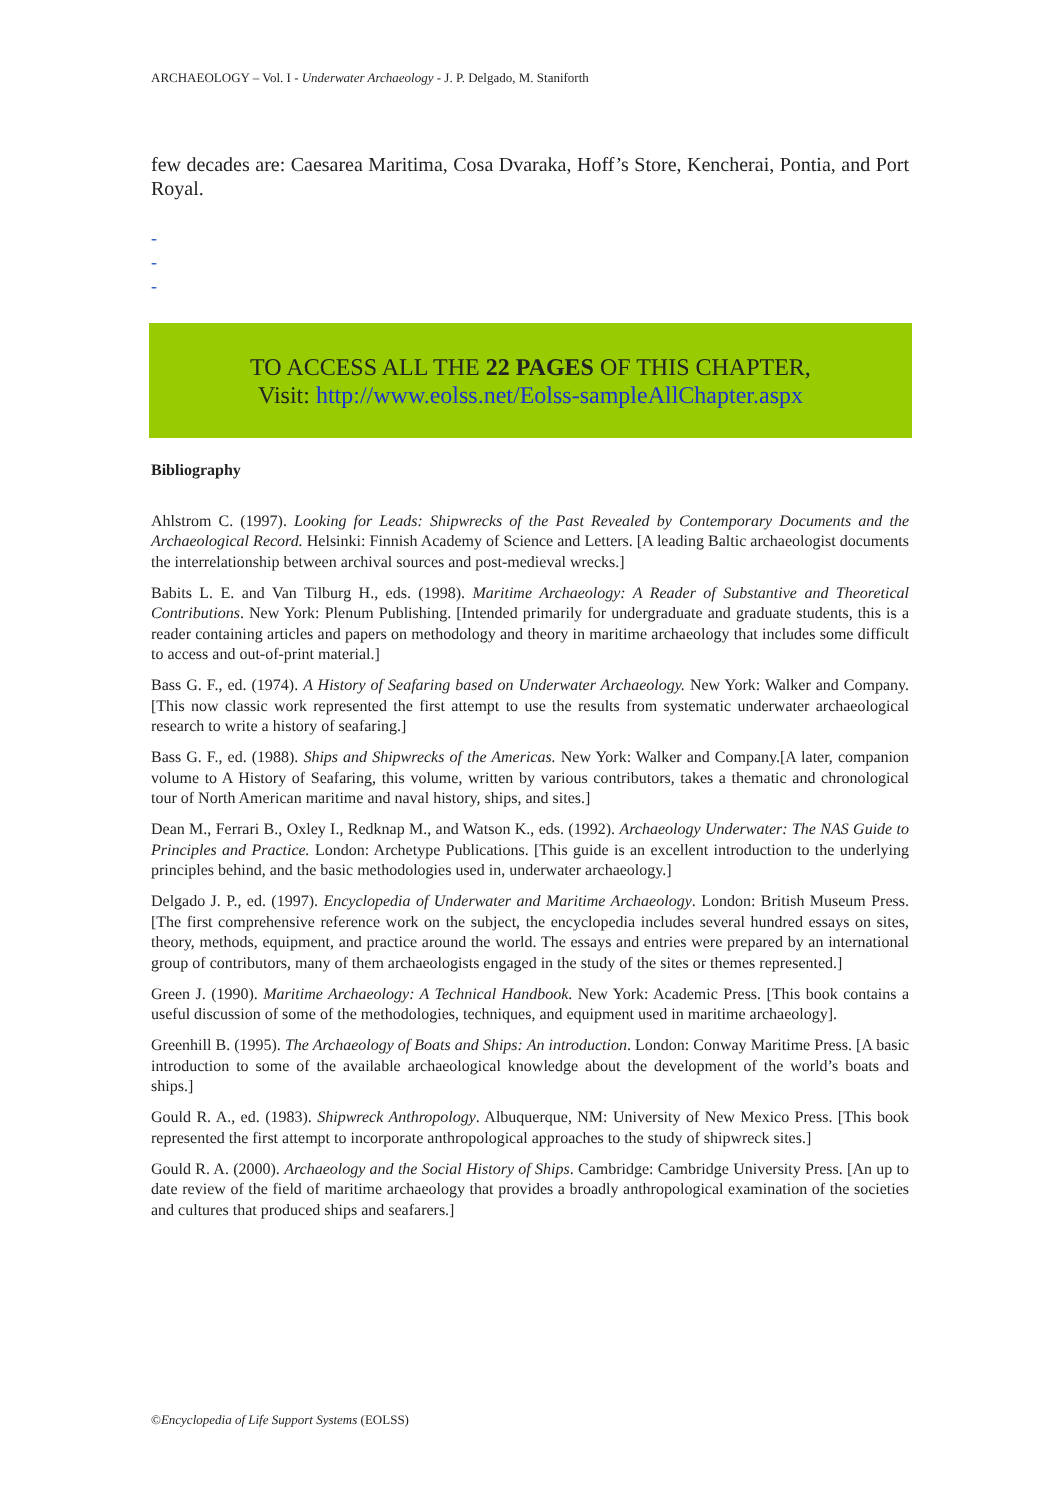ARCHAEOLOGY – Vol. I - Underwater Archaeology - J. P. Delgado, M. Staniforth
few decades are: Caesarea Maritima, Cosa Dvaraka, Hoff’s Store, Kencherai, Pontia, and Port Royal.
-
-
-
TO ACCESS ALL THE 22 PAGES OF THIS CHAPTER,
Visit: http://www.eolss.net/Eolss-sampleAllChapter.aspx
Bibliography
Ahlstrom C. (1997). Looking for Leads: Shipwrecks of the Past Revealed by Contemporary Documents and the Archaeological Record. Helsinki: Finnish Academy of Science and Letters. [A leading Baltic archaeologist documents the interrelationship between archival sources and post-medieval wrecks.]
Babits L. E. and Van Tilburg H., eds. (1998). Maritime Archaeology: A Reader of Substantive and Theoretical Contributions. New York: Plenum Publishing. [Intended primarily for undergraduate and graduate students, this is a reader containing articles and papers on methodology and theory in maritime archaeology that includes some difficult to access and out-of-print material.]
Bass G. F., ed. (1974). A History of Seafaring based on Underwater Archaeology. New York: Walker and Company. [This now classic work represented the first attempt to use the results from systematic underwater archaeological research to write a history of seafaring.]
Bass G. F., ed. (1988). Ships and Shipwrecks of the Americas. New York: Walker and Company.[A later, companion volume to A History of Seafaring, this volume, written by various contributors, takes a thematic and chronological tour of North American maritime and naval history, ships, and sites.]
Dean M., Ferrari B., Oxley I., Redknap M., and Watson K., eds. (1992). Archaeology Underwater: The NAS Guide to Principles and Practice. London: Archetype Publications. [This guide is an excellent introduction to the underlying principles behind, and the basic methodologies used in, underwater archaeology.]
Delgado J. P., ed. (1997). Encyclopedia of Underwater and Maritime Archaeology. London: British Museum Press. [The first comprehensive reference work on the subject, the encyclopedia includes several hundred essays on sites, theory, methods, equipment, and practice around the world. The essays and entries were prepared by an international group of contributors, many of them archaeologists engaged in the study of the sites or themes represented.]
Green J. (1990). Maritime Archaeology: A Technical Handbook. New York: Academic Press. [This book contains a useful discussion of some of the methodologies, techniques, and equipment used in maritime archaeology].
Greenhill B. (1995). The Archaeology of Boats and Ships: An introduction. London: Conway Maritime Press. [A basic introduction to some of the available archaeological knowledge about the development of the world’s boats and ships.]
Gould R. A., ed. (1983). Shipwreck Anthropology. Albuquerque, NM: University of New Mexico Press. [This book represented the first attempt to incorporate anthropological approaches to the study of shipwreck sites.]
Gould R. A. (2000). Archaeology and the Social History of Ships. Cambridge: Cambridge University Press. [An up to date review of the field of maritime archaeology that provides a broadly anthropological examination of the societies and cultures that produced ships and seafarers.]
©Encyclopedia of Life Support Systems (EOLSS)